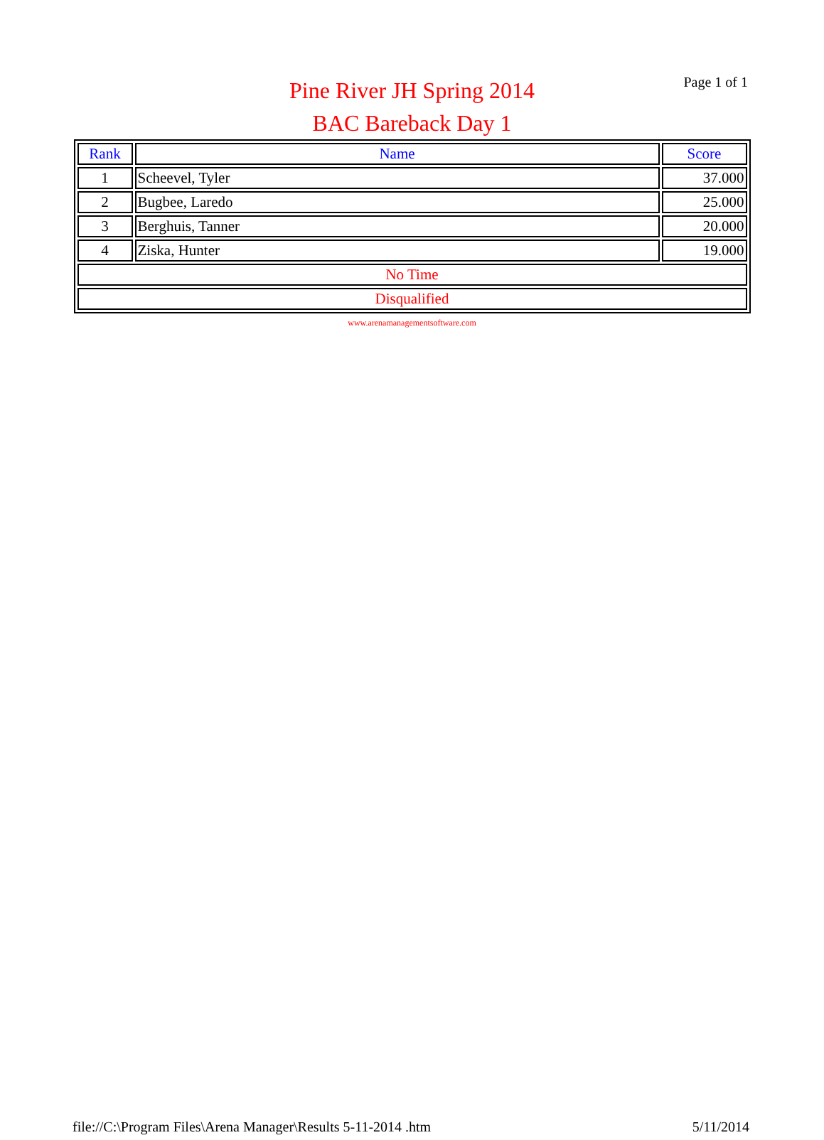Page 1 of 1
Pine River JH Spring 2014
BAC Bareback Day 1
| Rank | Name | Score |
| --- | --- | --- |
| 1 | Scheevel, Tyler | 37.000 |
| 2 | Bugbee, Laredo | 25.000 |
| 3 | Berghuis, Tanner | 20.000 |
| 4 | Ziska, Hunter | 19.000 |
| No Time | | |
| Disqualified | | |
www.arenamanagementsoftware.com
file://C:\Program Files\Arena Manager\Results 5-11-2014 .htm 5/11/2014